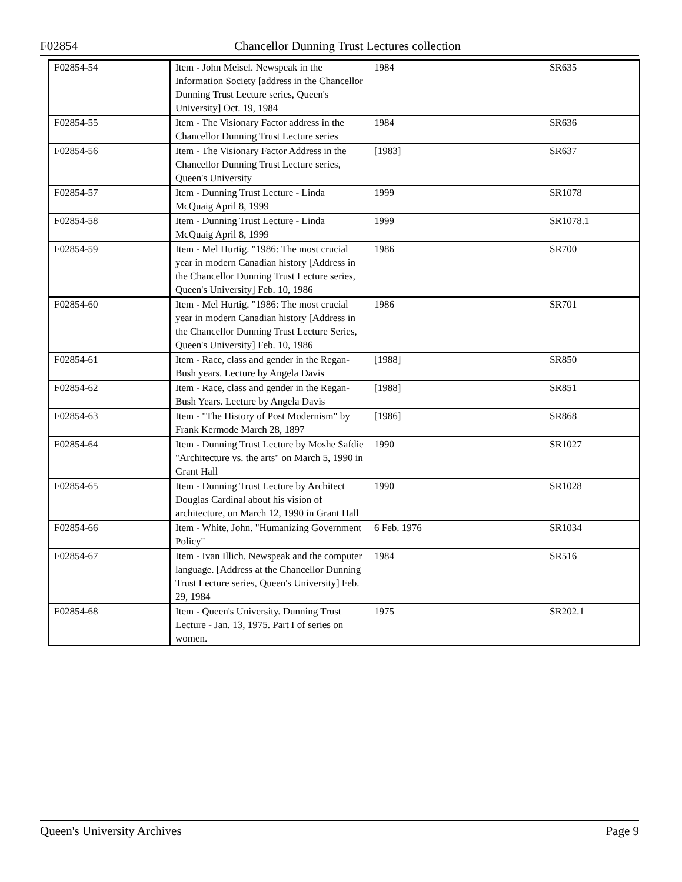F02854 Chancellor Dunning Trust Lectures collection
| F02854-54 | Item - John Meisel. Newspeak in the Information Society [address in the Chancellor Dunning Trust Lecture series, Queen's University] Oct. 19, 1984 | 1984 | | SR635 |
| F02854-55 | Item - The Visionary Factor address in the Chancellor Dunning Trust Lecture series | 1984 | | SR636 |
| F02854-56 | Item - The Visionary Factor Address in the Chancellor Dunning Trust Lecture series, Queen's University | [1983] | | SR637 |
| F02854-57 | Item - Dunning Trust Lecture - Linda McQuaig April 8, 1999 | 1999 | | SR1078 |
| F02854-58 | Item - Dunning Trust Lecture - Linda McQuaig April 8, 1999 | 1999 | | SR1078.1 |
| F02854-59 | Item - Mel Hurtig. "1986: The most crucial year in modern Canadian history [Address in the Chancellor Dunning Trust Lecture series, Queen's University] Feb. 10, 1986 | 1986 | | SR700 |
| F02854-60 | Item - Mel Hurtig. "1986: The most crucial year in modern Canadian history [Address in the Chancellor Dunning Trust Lecture Series, Queen's University] Feb. 10, 1986 | 1986 | | SR701 |
| F02854-61 | Item - Race, class and gender in the Regan-Bush years. Lecture by Angela Davis | [1988] | | SR850 |
| F02854-62 | Item - Race, class and gender in the Regan-Bush Years. Lecture by Angela Davis | [1988] | | SR851 |
| F02854-63 | Item - "The History of Post Modernism" by Frank Kermode March 28, 1897 | [1986] | | SR868 |
| F02854-64 | Item - Dunning Trust Lecture by Moshe Safdie "Architecture vs. the arts" on March 5, 1990 in Grant Hall | 1990 | | SR1027 |
| F02854-65 | Item - Dunning Trust Lecture by Architect Douglas Cardinal about his vision of architecture, on March 12, 1990 in Grant Hall | 1990 | | SR1028 |
| F02854-66 | Item - White, John. "Humanizing Government Policy" | 6 Feb. 1976 | | SR1034 |
| F02854-67 | Item - Ivan Illich. Newspeak and the computer language. [Address at the Chancellor Dunning Trust Lecture series, Queen's University] Feb. 29, 1984 | 1984 | | SR516 |
| F02854-68 | Item - Queen's University. Dunning Trust Lecture - Jan. 13, 1975. Part I of series on women. | 1975 | | SR202.1 |
Queen's University Archives Page 9